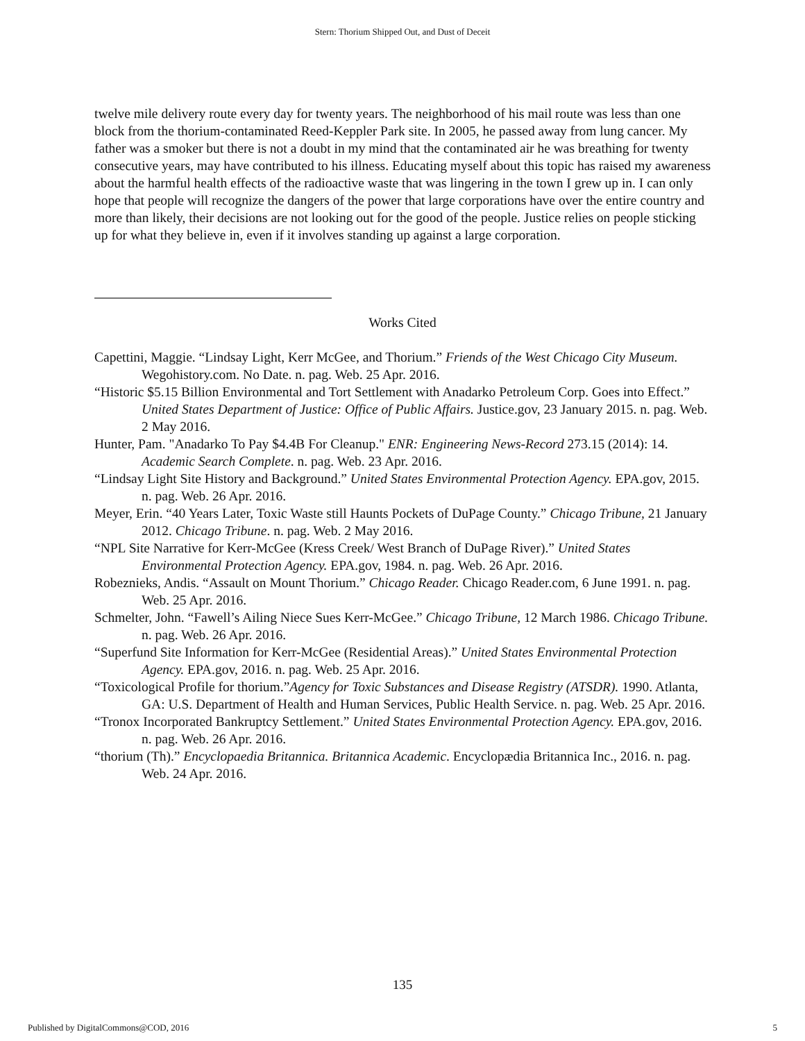Stern: Thorium Shipped Out, and Dust of Deceit
twelve mile delivery route every day for twenty years. The neighborhood of his mail route was less than one block from the thorium-contaminated Reed-Keppler Park site. In 2005, he passed away from lung cancer. My father was a smoker but there is not a doubt in my mind that the contaminated air he was breathing for twenty consecutive years, may have contributed to his illness. Educating myself about this topic has raised my awareness about the harmful health effects of the radioactive waste that was lingering in the town I grew up in. I can only hope that people will recognize the dangers of the power that large corporations have over the entire country and more than likely, their decisions are not looking out for the good of the people. Justice relies on people sticking up for what they believe in, even if it involves standing up against a large corporation.
Works Cited
Capettini, Maggie. “Lindsay Light, Kerr McGee, and Thorium.” Friends of the West Chicago City Museum. Wegohistory.com. No Date. n. pag. Web. 25 Apr. 2016.
“Historic $5.15 Billion Environmental and Tort Settlement with Anadarko Petroleum Corp. Goes into Effect.” United States Department of Justice: Office of Public Affairs. Justice.gov, 23 January 2015. n. pag. Web. 2 May 2016.
Hunter, Pam. "Anadarko To Pay $4.4B For Cleanup." ENR: Engineering News-Record 273.15 (2014): 14. Academic Search Complete. n. pag. Web. 23 Apr. 2016.
“Lindsay Light Site History and Background.” United States Environmental Protection Agency. EPA.gov, 2015. n. pag. Web. 26 Apr. 2016.
Meyer, Erin. “40 Years Later, Toxic Waste still Haunts Pockets of DuPage County.” Chicago Tribune, 21 January 2012. Chicago Tribune. n. pag. Web. 2 May 2016.
“NPL Site Narrative for Kerr-McGee (Kress Creek/ West Branch of DuPage River).” United States Environmental Protection Agency. EPA.gov, 1984. n. pag. Web. 26 Apr. 2016.
Robeznieks, Andis. “Assault on Mount Thorium.” Chicago Reader. Chicago Reader.com, 6 June 1991. n. pag. Web. 25 Apr. 2016.
Schmelter, John. “Fawell’s Ailing Niece Sues Kerr-McGee.” Chicago Tribune, 12 March 1986. Chicago Tribune. n. pag. Web. 26 Apr. 2016.
“Superfund Site Information for Kerr-McGee (Residential Areas).” United States Environmental Protection Agency. EPA.gov, 2016. n. pag. Web. 25 Apr. 2016.
“Toxicological Profile for thorium.”Agency for Toxic Substances and Disease Registry (ATSDR). 1990. Atlanta, GA: U.S. Department of Health and Human Services, Public Health Service. n. pag. Web. 25 Apr. 2016.
“Tronox Incorporated Bankruptcy Settlement.” United States Environmental Protection Agency. EPA.gov, 2016. n. pag. Web. 26 Apr. 2016.
“thorium (Th).” Encyclopaedia Britannica. Britannica Academic. Encyclopædia Britannica Inc., 2016. n. pag. Web. 24 Apr. 2016.
135
Published by DigitalCommons@COD, 2016 5